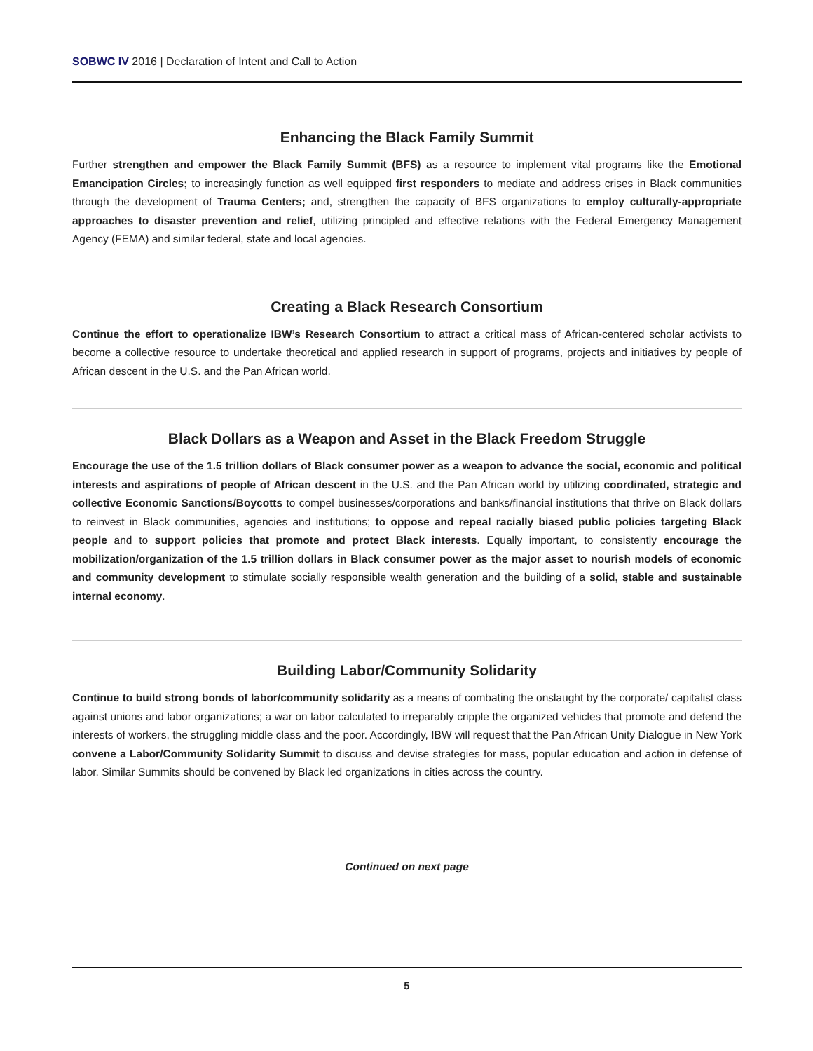SOBWC IV 2016 | Declaration of Intent and Call to Action
Enhancing the Black Family Summit
Further strengthen and empower the Black Family Summit (BFS) as a resource to implement vital programs like the Emotional Emancipation Circles; to increasingly function as well equipped first responders to mediate and address crises in Black communities through the development of Trauma Centers; and, strengthen the capacity of BFS organizations to employ culturally-appropriate approaches to disaster prevention and relief, utilizing principled and effective relations with the Federal Emergency Management Agency (FEMA) and similar federal, state and local agencies.
Creating a Black Research Consortium
Continue the effort to operationalize IBW’s Research Consortium to attract a critical mass of African-centered scholar activists to become a collective resource to undertake theoretical and applied research in support of programs, projects and initiatives by people of African descent in the U.S. and the Pan African world.
Black Dollars as a Weapon and Asset in the Black Freedom Struggle
Encourage the use of the 1.5 trillion dollars of Black consumer power as a weapon to advance the social, economic and political interests and aspirations of people of African descent in the U.S. and the Pan African world by utilizing coordinated, strategic and collective Economic Sanctions/Boycotts to compel businesses/corporations and banks/financial institutions that thrive on Black dollars to reinvest in Black communities, agencies and institutions; to oppose and repeal racially biased public policies targeting Black people and to support policies that promote and protect Black interests. Equally important, to consistently encourage the mobilization/organization of the 1.5 trillion dollars in Black consumer power as the major asset to nourish models of economic and community development to stimulate socially responsible wealth generation and the building of a solid, stable and sustainable internal economy.
Building Labor/Community Solidarity
Continue to build strong bonds of labor/community solidarity as a means of combating the onslaught by the corporate/ capitalist class against unions and labor organizations; a war on labor calculated to irreparably cripple the organized vehicles that promote and defend the interests of workers, the struggling middle class and the poor. Accordingly, IBW will request that the Pan African Unity Dialogue in New York convene a Labor/Community Solidarity Summit to discuss and devise strategies for mass, popular education and action in defense of labor. Similar Summits should be convened by Black led organizations in cities across the country.
Continued on next page
5